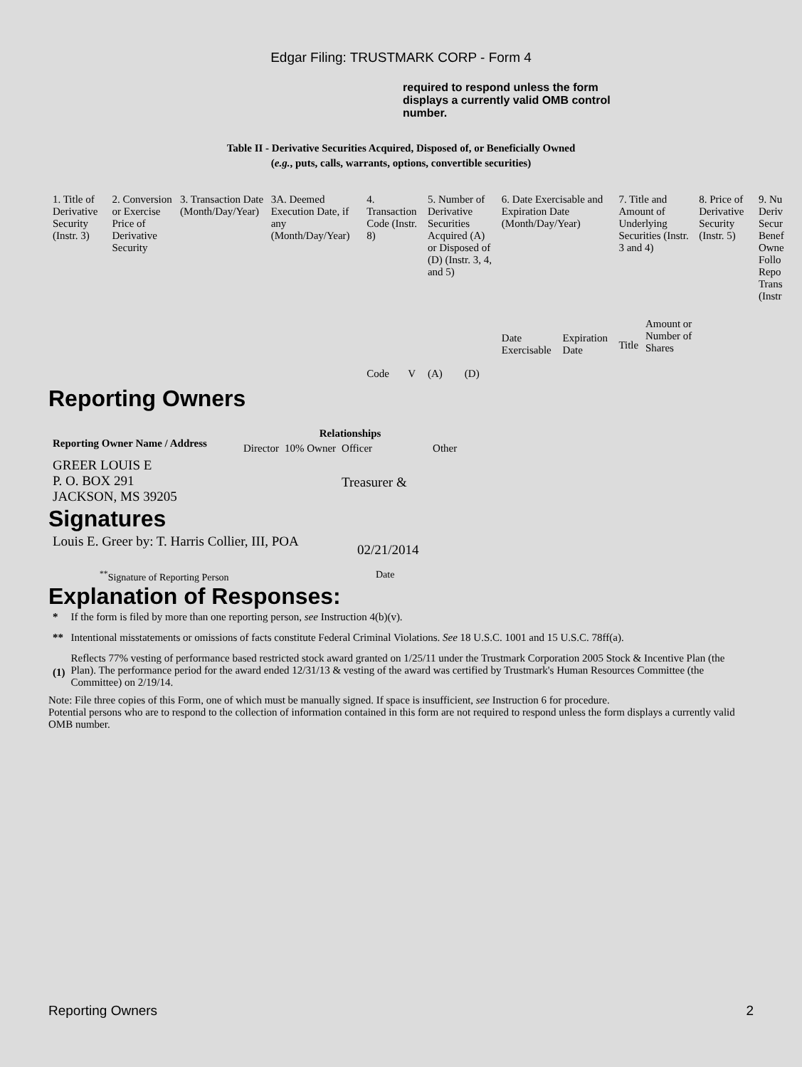Edgar Filing: TRUSTMARK CORP - Form 4
required to respond unless the form displays a currently valid OMB control number.
Table II - Derivative Securities Acquired, Disposed of, or Beneficially Owned
(e.g., puts, calls, warrants, options, convertible securities)
| 1. Title of Derivative Security (Instr. 3) | 2. Conversion or Exercise Price of Derivative Security | 3. Transaction Date (Month/Day/Year) | 3A. Deemed Execution Date, if any (Month/Day/Year) | 4. Transaction Code (Instr. 8) | | 5. Number of Derivative Securities Acquired (A) or Disposed of (D) (Instr. 3, 4, and 5) | | 6. Date Exercisable and Expiration Date (Month/Day/Year) | | 7. Title and Amount of Underlying Securities (Instr. 3 and 4) | | 8. Price of Derivative Security (Instr. 5) | 9. Nu Deriv Secur Benef Owne Follo Repo Trans (Instr |
| | | | | Code | V | (A) | (D) | Date Exercisable | Expiration Date | Title | Amount or Number of Shares | | |
Reporting Owners
| Reporting Owner Name / Address | Relationships | | | |
| --- | --- | --- | --- | --- |
| | Director | 10% Owner | Officer | Other |
| GREER LOUIS E P. O. BOX 291 JACKSON, MS 39205 | | | Treasurer & | |
Signatures
| Louis E. Greer by: T. Harris Collier, III, POA | 02/21/2014 |
| <sup>**</sup> Signature of Reporting Person | Date |
Explanation of Responses:
| * | If the form is filed by more than one reporting person, see Instruction 4(b)(v). |
| ** | Intentional misstatements or omissions of facts constitute Federal Criminal Violations. See 18 U.S.C. 1001 and 15 U.S.C. 78ff(a). |
| (1) | Reflects 77% vesting of performance based restricted stock award granted on 1/25/11 under the Trustmark Corporation 2005 Stock & Incentive Plan (the Plan). The performance period for the award ended 12/31/13 & vesting of the award was certified by Trustmark's Human Resources Committee (the Committee) on 2/19/14. |
Note: File three copies of this Form, one of which must be manually signed. If space is insufficient, see Instruction 6 for procedure.
Potential persons who are to respond to the collection of information contained in this form are not required to respond unless the form displays a currently valid OMB number.
Reporting Owners 2